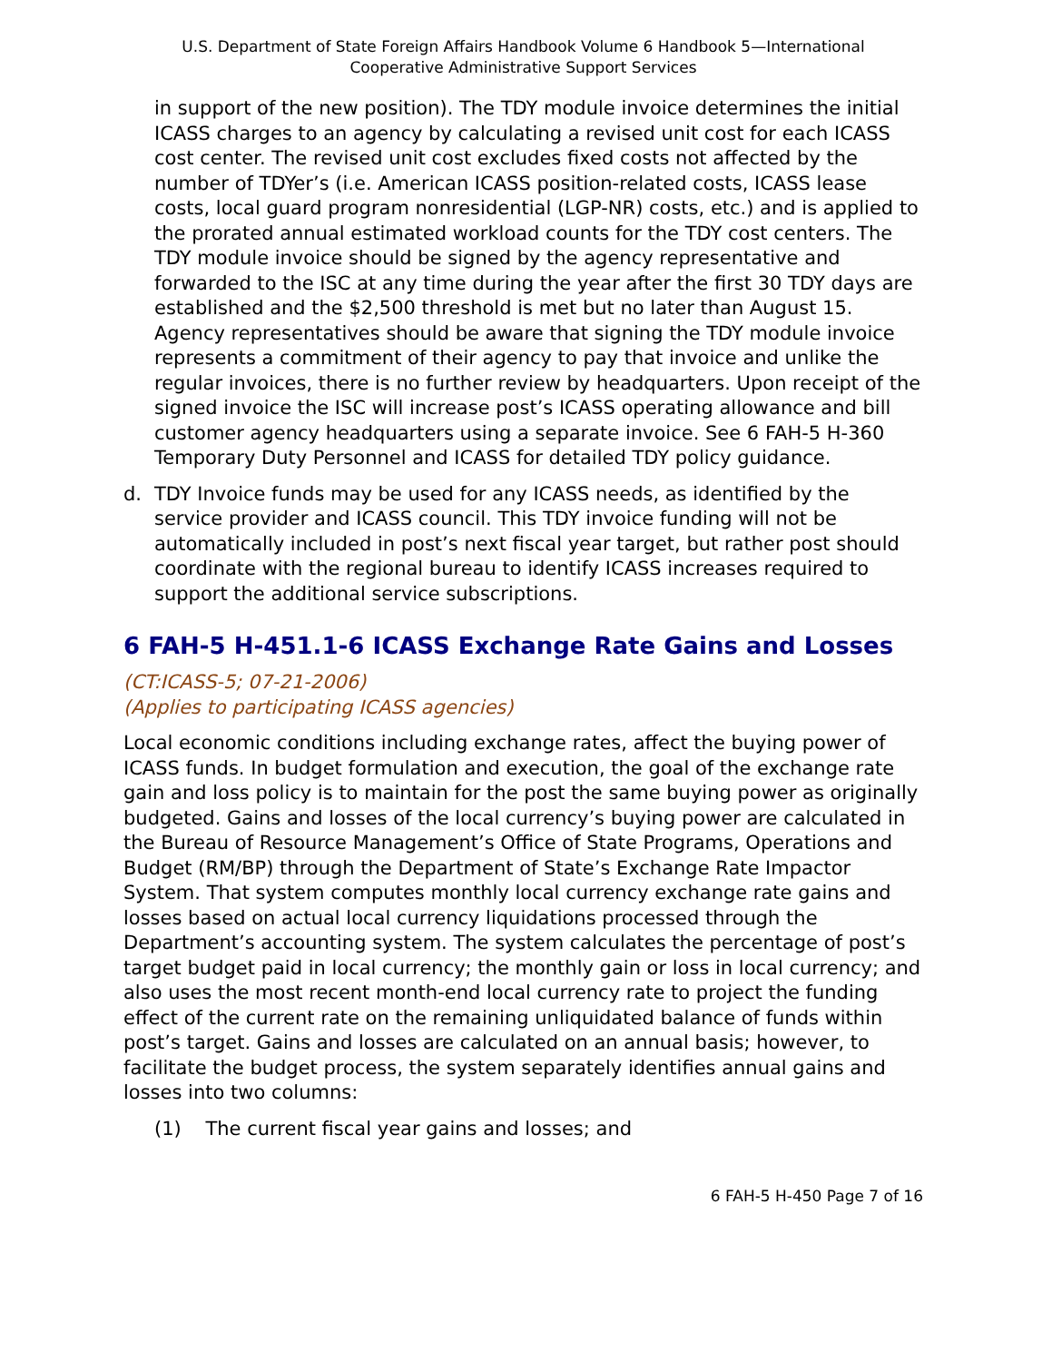U.S. Department of State Foreign Affairs Handbook Volume 6 Handbook 5—International
Cooperative Administrative Support Services
in support of the new position). The TDY module invoice determines the initial ICASS charges to an agency by calculating a revised unit cost for each ICASS cost center. The revised unit cost excludes fixed costs not affected by the number of TDYer’s (i.e. American ICASS position-related costs, ICASS lease costs, local guard program nonresidential (LGP-NR) costs, etc.) and is applied to the prorated annual estimated workload counts for the TDY cost centers. The TDY module invoice should be signed by the agency representative and forwarded to the ISC at any time during the year after the first 30 TDY days are established and the $2,500 threshold is met but no later than August 15. Agency representatives should be aware that signing the TDY module invoice represents a commitment of their agency to pay that invoice and unlike the regular invoices, there is no further review by headquarters. Upon receipt of the signed invoice the ISC will increase post’s ICASS operating allowance and bill customer agency headquarters using a separate invoice. See 6 FAH-5 H-360 Temporary Duty Personnel and ICASS for detailed TDY policy guidance.
d. TDY Invoice funds may be used for any ICASS needs, as identified by the service provider and ICASS council. This TDY invoice funding will not be automatically included in post’s next fiscal year target, but rather post should coordinate with the regional bureau to identify ICASS increases required to support the additional service subscriptions.
6 FAH-5 H-451.1-6 ICASS Exchange Rate Gains and Losses
(CT:ICASS-5; 07-21-2006)
(Applies to participating ICASS agencies)
Local economic conditions including exchange rates, affect the buying power of ICASS funds. In budget formulation and execution, the goal of the exchange rate gain and loss policy is to maintain for the post the same buying power as originally budgeted. Gains and losses of the local currency’s buying power are calculated in the Bureau of Resource Management’s Office of State Programs, Operations and Budget (RM/BP) through the Department of State’s Exchange Rate Impactor System. That system computes monthly local currency exchange rate gains and losses based on actual local currency liquidations processed through the Department’s accounting system. The system calculates the percentage of post’s target budget paid in local currency; the monthly gain or loss in local currency; and also uses the most recent month-end local currency rate to project the funding effect of the current rate on the remaining unliquidated balance of funds within post’s target. Gains and losses are calculated on an annual basis; however, to facilitate the budget process, the system separately identifies annual gains and losses into two columns:
(1) The current fiscal year gains and losses; and
6 FAH-5 H-450 Page 7 of 16